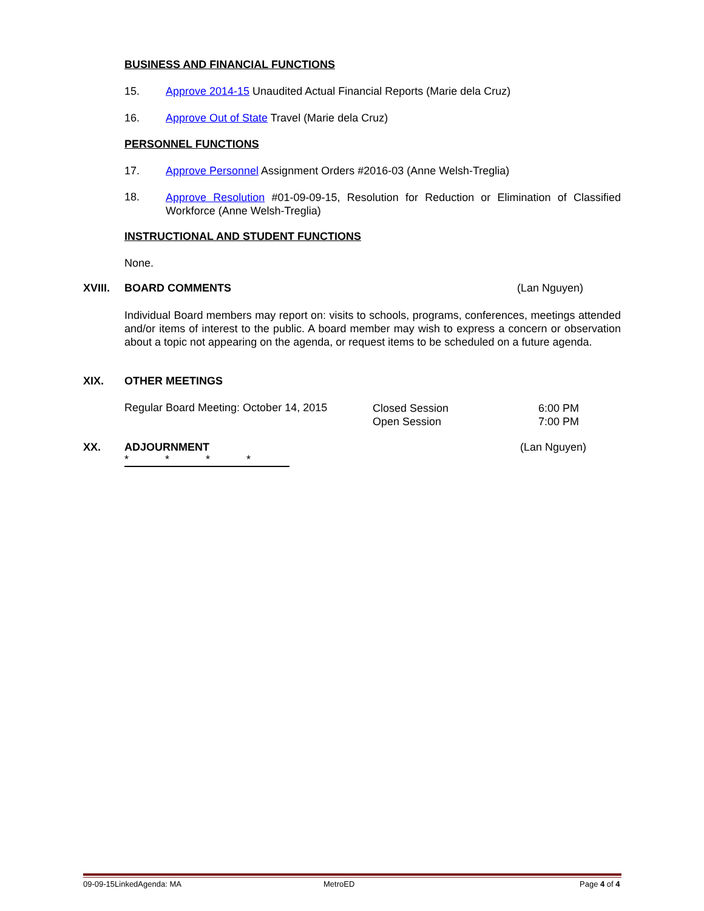BUSINESS AND FINANCIAL FUNCTIONS
15. Approve 2014-15 Unaudited Actual Financial Reports (Marie dela Cruz)
16. Approve Out of State Travel (Marie dela Cruz)
PERSONNEL FUNCTIONS
17. Approve Personnel Assignment Orders #2016-03 (Anne Welsh-Treglia)
18.
Approve Resolution #01-09-09-15, Resolution for Reduction or Elimination of Classified Workforce (Anne Welsh-Treglia)
INSTRUCTIONAL AND STUDENT FUNCTIONS
None.
XVIII. BOARD COMMENTS (Lan Nguyen)
Individual Board members may report on: visits to schools, programs, conferences, meetings attended and/or items of interest to the public. A board member may wish to express a concern or observation about a topic not appearing on the agenda, or request items to be scheduled on a future agenda.
XIX. OTHER MEETINGS
Regular Board Meeting: October 14, 2015
Closed Session
Open Session
6:00 PM
7:00 PM
XX. ADJOURNMENT (Lan Nguyen)
* * * *
09-09-15LinkedAgenda: MA MetroED Page 4 of 4